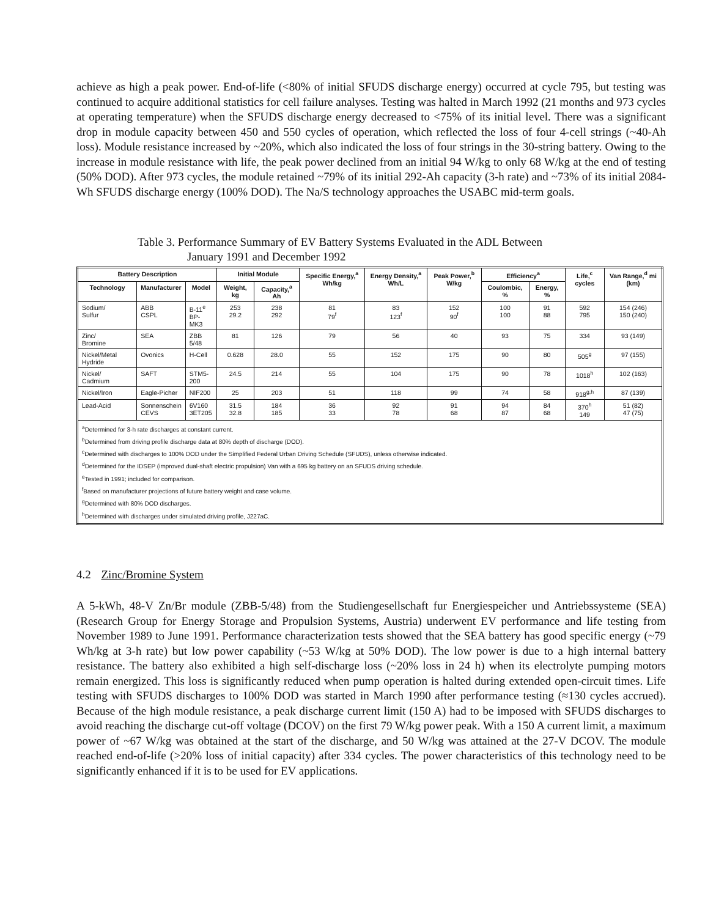achieve as high a peak power. End-of-life (<80% of initial SFUDS discharge energy) occurred at cycle 795, but testing was continued to acquire additional statistics for cell failure analyses. Testing was halted in March 1992 (21 months and 973 cycles at operating temperature) when the SFUDS discharge energy decreased to <75% of its initial level. There was a significant drop in module capacity between 450 and 550 cycles of operation, which reflected the loss of four 4-cell strings (~40-Ah loss). Module resistance increased by ~20%, which also indicated the loss of four strings in the 30-string battery. Owing to the increase in module resistance with life, the peak power declined from an initial 94 W/kg to only 68 W/kg at the end of testing (50% DOD). After 973 cycles, the module retained ~79% of its initial 292-Ah capacity (3-h rate) and ~73% of its initial 2084-Wh SFUDS discharge energy (100% DOD). The Na/S technology approaches the USABC mid-term goals.
Table 3. Performance Summary of EV Battery Systems Evaluated in the ADL Between
January 1991 and December 1992
| Battery Description | | | Initial Module | | Specific Energy,<sup>a</sup> Wh/kg | Energy Density,<sup>a</sup> Wh/L | Peak Power,<sup>b</sup> W/kg | Efficiency<sup>a</sup> | | Life,<sup>c</sup> cycles | Van Range,<sup>d</sup> mi (km) |
| --- | --- | --- | --- | --- | --- | --- | --- | --- | --- | --- | --- |
| Technology | Manufacturer | Model | Weight, kg | Capacity,<sup>a</sup> Ah | | | | Coulombic, % | Energy, % | | |
| Sodium/ Sulfur | ABB CSPL | B-11<sup>e</sup> BP-MK3 | 253 29.2 | 238 292 | 81 79<sup>f</sup> | 83 123<sup>f</sup> | 152 90<sup>f</sup> | 100 100 | 91 88 | 592 795 | 154 (246) 150 (240) |
| Zinc/ Bromine | SEA | ZBB 5/48 | 81 | 126 | 79 | 56 | 40 | 93 | 75 | 334 | 93 (149) |
| Nickel/Metal Hydride | Ovonics | H-Cell | 0.628 | 28.0 | 55 | 152 | 175 | 90 | 80 | 505<sup>g</sup> | 97 (155) |
| Nickel/ Cadmium | SAFT | STM5- 200 | 24.5 | 214 | 55 | 104 | 175 | 90 | 78 | 1018<sup>h</sup> | 102 (163) |
| Nickel/Iron | Eagle-Picher | NIF200 | 25 | 203 | 51 | 118 | 99 | 74 | 58 | 918<sup>g,h</sup> | 87 (139) |
| Lead-Acid | Sonnenschein CEVS | 6V160 3ET205 | 31.5 32.8 | 184 185 | 36 33 | 92 78 | 91 68 | 94 87 | 84 68 | 370<sup>h</sup> 149 | 51 (82) 47 (75) |
| <sup>a</sup> Determined for 3-h rate discharges at constant current. <sup>b</sup> Determined from driving profile discharge data at 80% depth of discharge (DOD). <sup>c</sup> Determined with discharges to 100% DOD under the Simplified Federal Urban Driving Schedule (SFUDS), unless otherwise indicated. <sup>d</sup> Determined for the IDSEP (improved dual-shaft electric propulsion) Van with a 695 kg battery on an SFUDS driving schedule. <sup>e</sup> Tested in 1991; included for comparison. <sup>f</sup> Based on manufacturer projections of future battery weight and case volume. <sup>g</sup> Determined with 80% DOD discharges. <sup>h</sup> Determined with discharges under simulated driving profile, J227aC. | | | | | | | | | | | |
4.2 Zinc/Bromine System
A 5-kWh, 48-V Zn/Br module (ZBB-5/48) from the Studiengesellschaft fur Energiespeicher und Antriebssysteme (SEA) (Research Group for Energy Storage and Propulsion Systems, Austria) underwent EV performance and life testing from November 1989 to June 1991. Performance characterization tests showed that the SEA battery has good specific energy (~79 Wh/kg at 3-h rate) but low power capability (~53 W/kg at 50% DOD). The low power is due to a high internal battery resistance. The battery also exhibited a high self-discharge loss (~20% loss in 24 h) when its electrolyte pumping motors remain energized. This loss is significantly reduced when pump operation is halted during extended open-circuit times. Life testing with SFUDS discharges to 100% DOD was started in March 1990 after performance testing (≈130 cycles accrued). Because of the high module resistance, a peak discharge current limit (150 A) had to be imposed with SFUDS discharges to avoid reaching the discharge cut-off voltage (DCOV) on the first 79 W/kg power peak. With a 150 A current limit, a maximum power of ~67 W/kg was obtained at the start of the discharge, and 50 W/kg was attained at the 27-V DCOV. The module reached end-of-life (>20% loss of initial capacity) after 334 cycles. The power characteristics of this technology need to be significantly enhanced if it is to be used for EV applications.